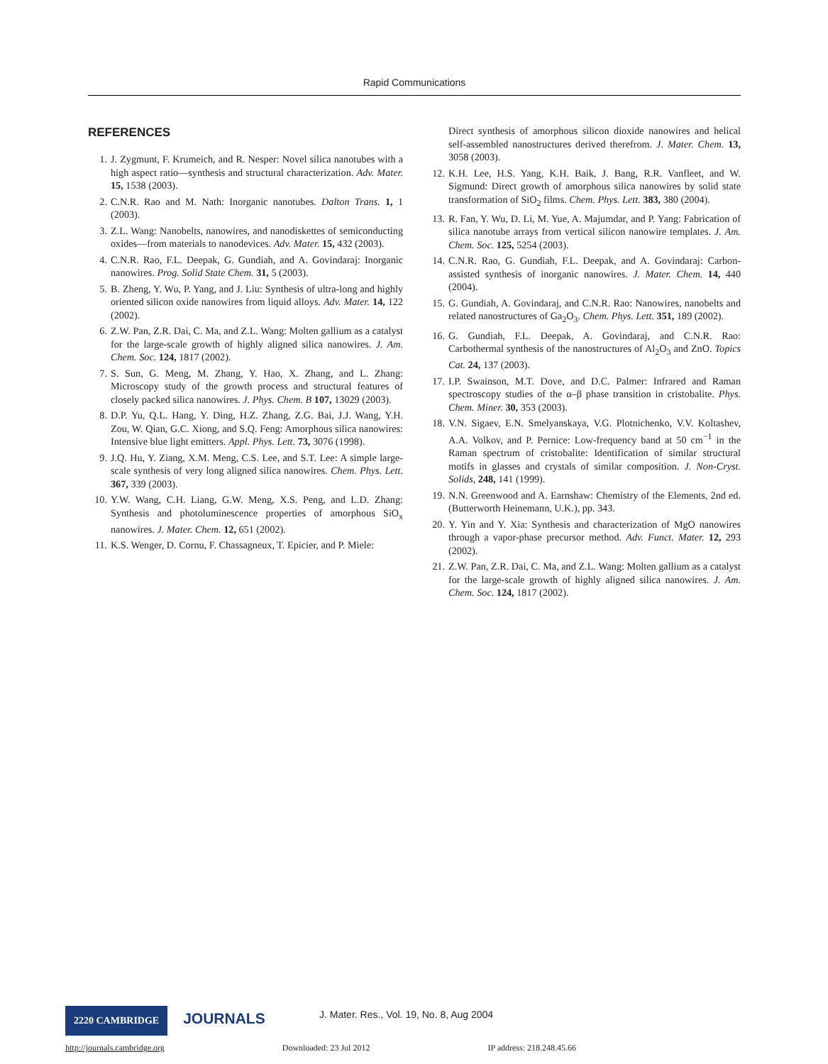Rapid Communications
REFERENCES
1. J. Zygmunt, F. Krumeich, and R. Nesper: Novel silica nanotubes with a high aspect ratio—synthesis and structural characterization. Adv. Mater. 15, 1538 (2003).
2. C.N.R. Rao and M. Nath: Inorganic nanotubes. Dalton Trans. 1, 1 (2003).
3. Z.L. Wang: Nanobelts, nanowires, and nanodiskettes of semiconducting oxides—from materials to nanodevices. Adv. Mater. 15, 432 (2003).
4. C.N.R. Rao, F.L. Deepak, G. Gundiah, and A. Govindaraj: Inorganic nanowires. Prog. Solid State Chem. 31, 5 (2003).
5. B. Zheng, Y. Wu, P. Yang, and J. Liu: Synthesis of ultra-long and highly oriented silicon oxide nanowires from liquid alloys. Adv. Mater. 14, 122 (2002).
6. Z.W. Pan, Z.R. Dai, C. Ma, and Z.L. Wang: Molten gallium as a catalyst for the large-scale growth of highly aligned silica nanowires. J. Am. Chem. Soc. 124, 1817 (2002).
7. S. Sun, G. Meng, M. Zhang, Y. Hao, X. Zhang, and L. Zhang: Microscopy study of the growth process and structural features of closely packed silica nanowires. J. Phys. Chem. B 107, 13029 (2003).
8. D.P. Yu, Q.L. Hang, Y. Ding, H.Z. Zhang, Z.G. Bai, J.J. Wang, Y.H. Zou, W. Qian, G.C. Xiong, and S.Q. Feng: Amorphous silica nanowires: Intensive blue light emitters. Appl. Phys. Lett. 73, 3076 (1998).
9. J.Q. Hu, Y. Ziang, X.M. Meng, C.S. Lee, and S.T. Lee: A simple large-scale synthesis of very long aligned silica nanowires. Chem. Phys. Lett. 367, 339 (2003).
10. Y.W. Wang, C.H. Liang, G.W. Meng, X.S. Peng, and L.D. Zhang: Synthesis and photoluminescence properties of amorphous SiO<sub>x</sub> nanowires. J. Mater. Chem. 12, 651 (2002).
11. K.S. Wenger, D. Cornu, F. Chassagneux, T. Epicier, and P. Miele:
Direct synthesis of amorphous silicon dioxide nanowires and helical self-assembled nanostructures derived therefrom. J. Mater. Chem. 13, 3058 (2003).
12. K.H. Lee, H.S. Yang, K.H. Baik, J. Bang, R.R. Vanfleet, and W. Sigmund: Direct growth of amorphous silica nanowires by solid state transformation of SiO<sub>2</sub> films. Chem. Phys. Lett. 383, 380 (2004).
13. R. Fan, Y. Wu, D. Li, M. Yue, A. Majumdar, and P. Yang: Fabrication of silica nanotube arrays from vertical silicon nanowire templates. J. Am. Chem. Soc. 125, 5254 (2003).
14. C.N.R. Rao, G. Gundiah, F.L. Deepak, and A. Govindaraj: Carbon-assisted synthesis of inorganic nanowires. J. Mater. Chem. 14, 440 (2004).
15. G. Gundiah, A. Govindaraj, and C.N.R. Rao: Nanowires, nanobelts and related nanostructures of Ga<sub>2</sub>O<sub>3</sub>. Chem. Phys. Lett. 351, 189 (2002).
16. G. Gundiah, F.L. Deepak, A. Govindaraj, and C.N.R. Rao: Carbothermal synthesis of the nanostructures of Al<sub>2</sub>O<sub>3</sub> and ZnO. Topics Cat. 24, 137 (2003).
17. I.P. Swainson, M.T. Dove, and D.C. Palmer: Infrared and Raman spectroscopy studies of the α–β phase transition in cristobalite. Phys. Chem. Miner. 30, 353 (2003).
18. V.N. Sigaev, E.N. Smelyanskaya, V.G. Plotnichenko, V.V. Koltashev, A.A. Volkov, and P. Pernice: Low-frequency band at 50 cm<sup>−1</sup> in the Raman spectrum of cristobalite: Identification of similar structural motifs in glasses and crystals of similar composition. J. Non-Cryst. Solids, 248, 141 (1999).
19. N.N. Greenwood and A. Earnshaw: Chemistry of the Elements, 2nd ed. (Butterworth Heinemann, U.K.), pp. 343.
20. Y. Yin and Y. Xia: Synthesis and characterization of MgO nanowires through a vapor-phase precursor method. Adv. Funct. Mater. 12, 293 (2002).
21. Z.W. Pan, Z.R. Dai, C. Ma, and Z.L. Wang: Molten gallium as a catalyst for the large-scale growth of highly aligned silica nanowires. J. Am. Chem. Soc. 124, 1817 (2002).
2220 CAMBRIDGE JOURNALS J. Mater. Res., Vol. 19, No. 8, Aug 2004
http://journals.cambridge.org Downloaded: 23 Jul 2012 IP address: 218.248.45.66